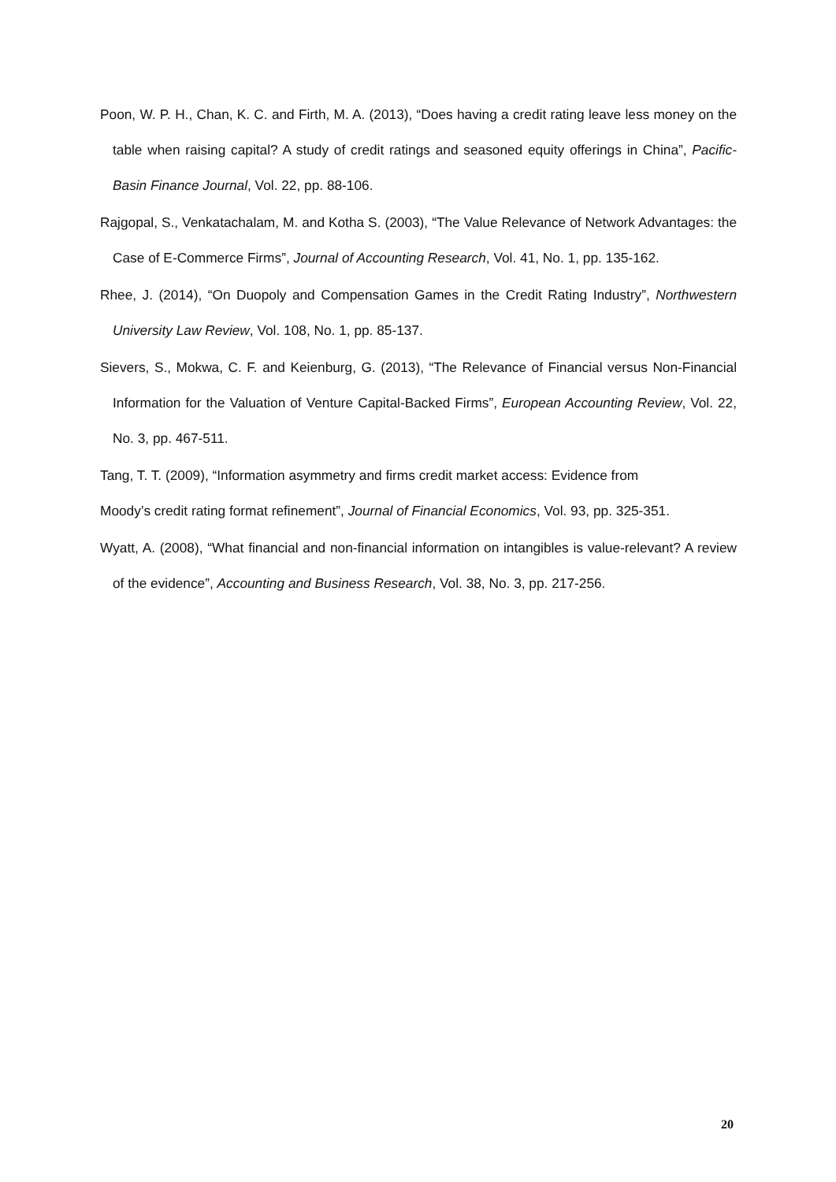Poon, W. P. H., Chan, K. C. and Firth, M. A. (2013), “Does having a credit rating leave less money on the table when raising capital? A study of credit ratings and seasoned equity offerings in China”, Pacific-Basin Finance Journal, Vol. 22, pp. 88-106.
Rajgopal, S., Venkatachalam, M. and Kotha S. (2003), “The Value Relevance of Network Advantages: the Case of E-Commerce Firms”, Journal of Accounting Research, Vol. 41, No. 1, pp. 135-162.
Rhee, J. (2014), “On Duopoly and Compensation Games in the Credit Rating Industry”, Northwestern University Law Review, Vol. 108, No. 1, pp. 85-137.
Sievers, S., Mokwa, C. F. and Keienburg, G. (2013), “The Relevance of Financial versus Non-Financial Information for the Valuation of Venture Capital-Backed Firms”, European Accounting Review, Vol. 22, No. 3, pp. 467-511.
Tang, T. T. (2009), “Information asymmetry and firms credit market access: Evidence from
Moody’s credit rating format refinement”, Journal of Financial Economics, Vol. 93, pp. 325-351.
Wyatt, A. (2008), “What financial and non-financial information on intangibles is value-relevant? A review of the evidence”, Accounting and Business Research, Vol. 38, No. 3, pp. 217-256.
20